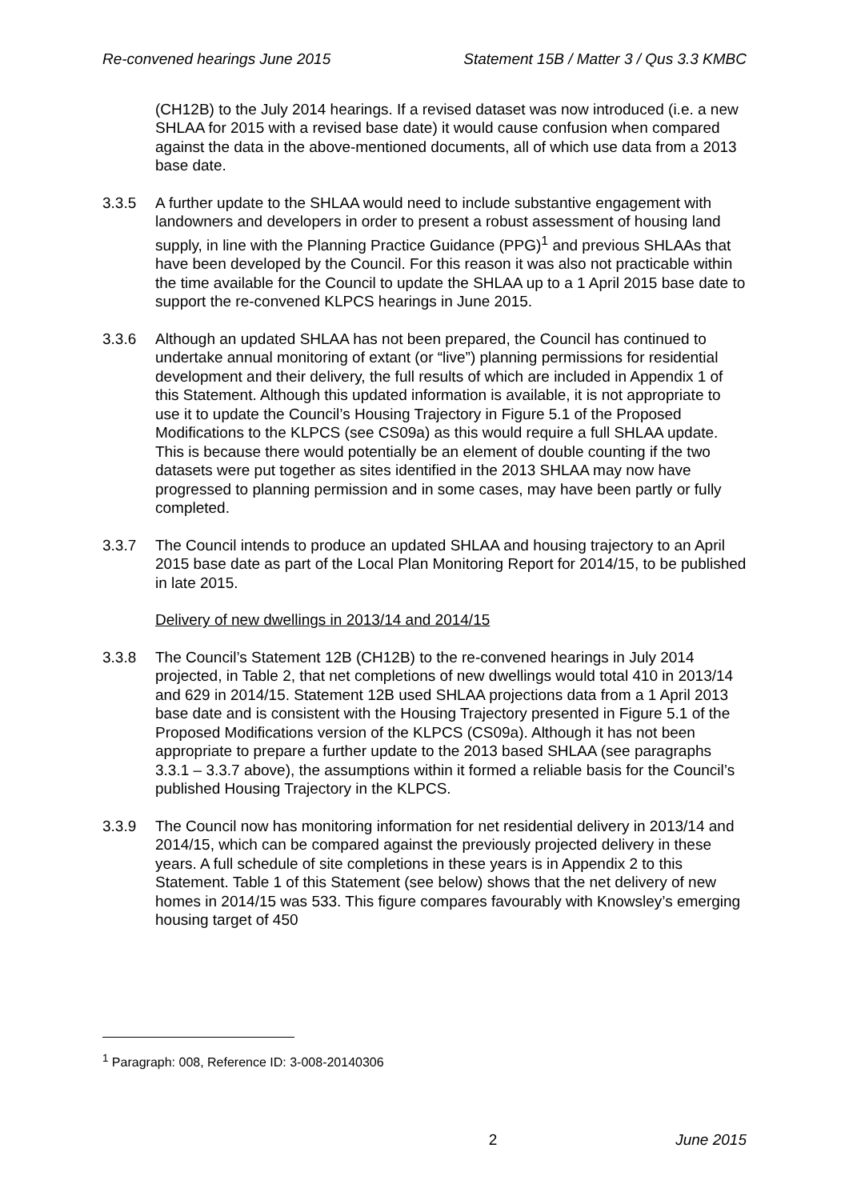Re-convened hearings June 2015 Statement 15B / Matter 3 / Qus 3.3 KMBC
(CH12B) to the July 2014 hearings. If a revised dataset was now introduced (i.e. a new SHLAA for 2015 with a revised base date) it would cause confusion when compared against the data in the above-mentioned documents, all of which use data from a 2013 base date.
3.3.5 A further update to the SHLAA would need to include substantive engagement with landowners and developers in order to present a robust assessment of housing land supply, in line with the Planning Practice Guidance (PPG)<sup>1</sup> and previous SHLAAs that have been developed by the Council. For this reason it was also not practicable within the time available for the Council to update the SHLAA up to a 1 April 2015 base date to support the re-convened KLPCS hearings in June 2015.
3.3.6 Although an updated SHLAA has not been prepared, the Council has continued to undertake annual monitoring of extant (or “live”) planning permissions for residential development and their delivery, the full results of which are included in Appendix 1 of this Statement. Although this updated information is available, it is not appropriate to use it to update the Council’s Housing Trajectory in Figure 5.1 of the Proposed Modifications to the KLPCS (see CS09a) as this would require a full SHLAA update. This is because there would potentially be an element of double counting if the two datasets were put together as sites identified in the 2013 SHLAA may now have progressed to planning permission and in some cases, may have been partly or fully completed.
3.3.7 The Council intends to produce an updated SHLAA and housing trajectory to an April 2015 base date as part of the Local Plan Monitoring Report for 2014/15, to be published in late 2015.
Delivery of new dwellings in 2013/14 and 2014/15
3.3.8 The Council’s Statement 12B (CH12B) to the re-convened hearings in July 2014 projected, in Table 2, that net completions of new dwellings would total 410 in 2013/14 and 629 in 2014/15. Statement 12B used SHLAA projections data from a 1 April 2013 base date and is consistent with the Housing Trajectory presented in Figure 5.1 of the Proposed Modifications version of the KLPCS (CS09a). Although it has not been appropriate to prepare a further update to the 2013 based SHLAA (see paragraphs 3.3.1 – 3.3.7 above), the assumptions within it formed a reliable basis for the Council’s published Housing Trajectory in the KLPCS.
3.3.9 The Council now has monitoring information for net residential delivery in 2013/14 and 2014/15, which can be compared against the previously projected delivery in these years. A full schedule of site completions in these years is in Appendix 2 to this Statement. Table 1 of this Statement (see below) shows that the net delivery of new homes in 2014/15 was 533. This figure compares favourably with Knowsley’s emerging housing target of 450
<sup>1</sup> Paragraph: 008, Reference ID: 3-008-20140306
2 June 2015